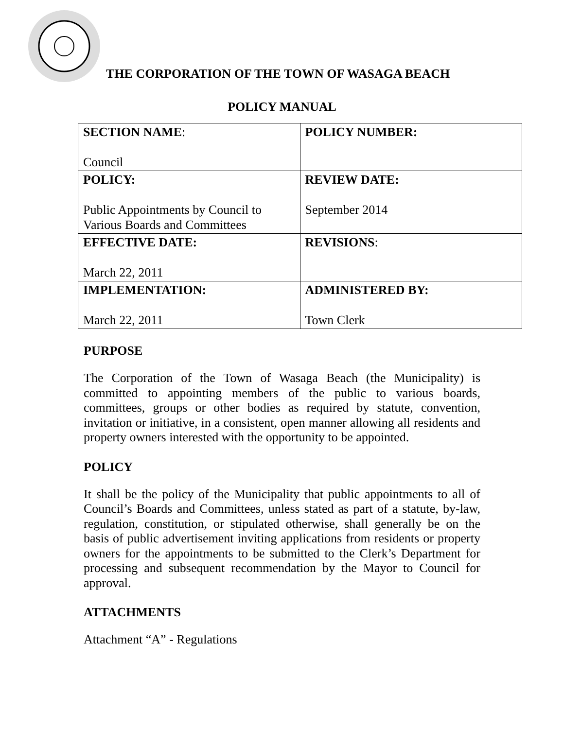THE CORPORATION OF THE TOWN OF WASAGA BEACH
POLICY MANUAL
| SECTION NAME : Council | POLICY NUMBER: |
| POLICY: Public Appointments by Council to Various Boards and Committees | REVIEW DATE: September 2014 |
| EFFECTIVE DATE: March 22, 2011 | REVISIONS : |
| IMPLEMENTATION: March 22, 2011 | ADMINISTERED BY: Town Clerk |
PURPOSE
The Corporation of the Town of Wasaga Beach (the Municipality) is committed to appointing members of the public to various boards, committees, groups or other bodies as required by statute, convention, invitation or initiative, in a consistent, open manner allowing all residents and property owners interested with the opportunity to be appointed.
POLICY
It shall be the policy of the Municipality that public appointments to all of Council’s Boards and Committees, unless stated as part of a statute, by-law, regulation, constitution, or stipulated otherwise, shall generally be on the basis of public advertisement inviting applications from residents or property owners for the appointments to be submitted to the Clerk’s Department for processing and subsequent recommendation by the Mayor to Council for approval.
ATTACHMENTS
Attachment “A” - Regulations